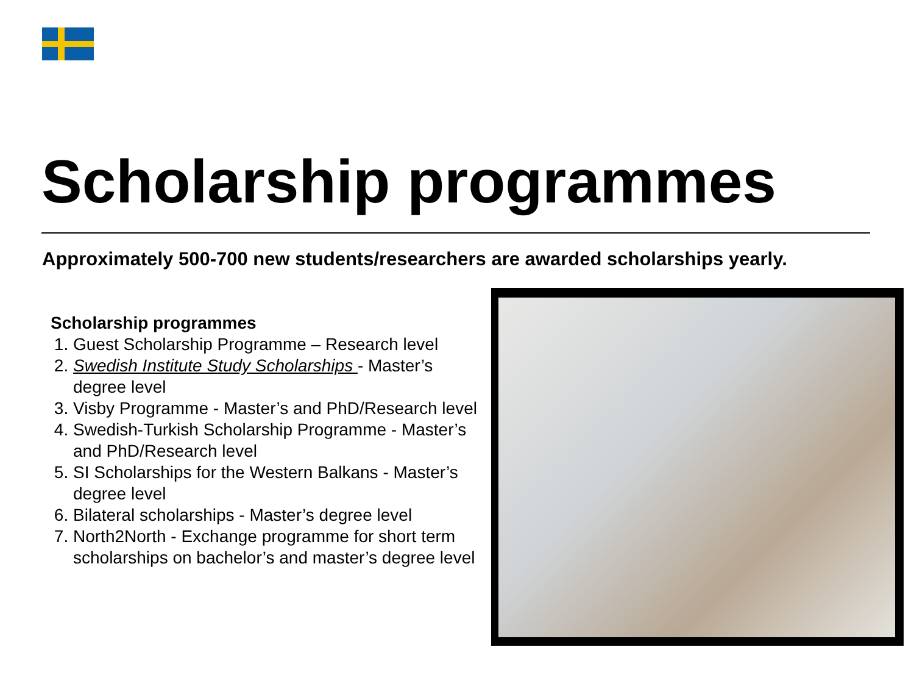Scholarship programmes
Approximately 500-700 new students/researchers are awarded scholarships yearly.
Scholarship programmes
1. Guest Scholarship Programme – Research level
2. Swedish Institute Study Scholarships - Master’s degree level
3. Visby Programme - Master’s and PhD/Research level
4. Swedish-Turkish Scholarship Programme - Master’s and PhD/Research level
5. SI Scholarships for the Western Balkans - Master’s degree level
6. Bilateral scholarships - Master’s degree level
7. North2North - Exchange programme for short term scholarships on bachelor’s and master’s degree level